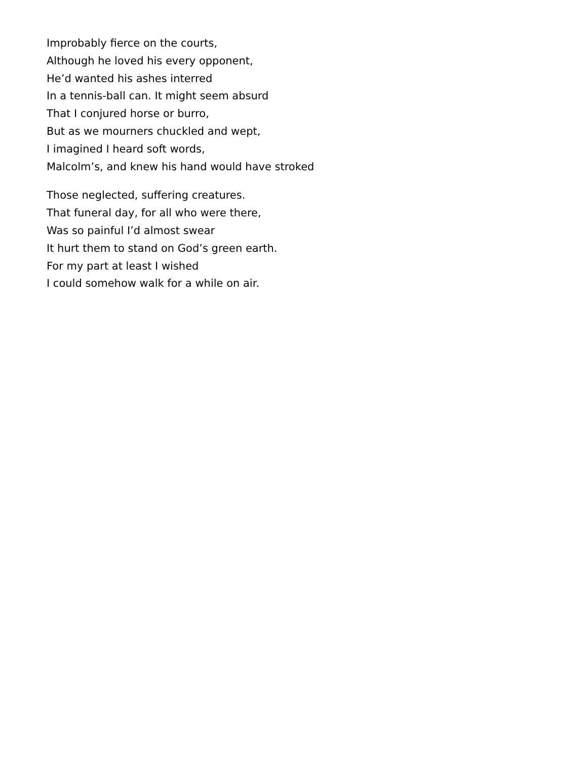Improbably fierce on the courts,
Although he loved his every opponent,
He’d wanted his ashes interred
In a tennis-ball can. It might seem absurd
That I conjured horse or burro,
But as we mourners chuckled and wept,
I imagined I heard soft words,
Malcolm’s, and knew his hand would have stroked
Those neglected, suffering creatures.
That funeral day, for all who were there,
Was so painful I’d almost swear
It hurt them to stand on God’s green earth.
For my part at least I wished
I could somehow walk for a while on air.